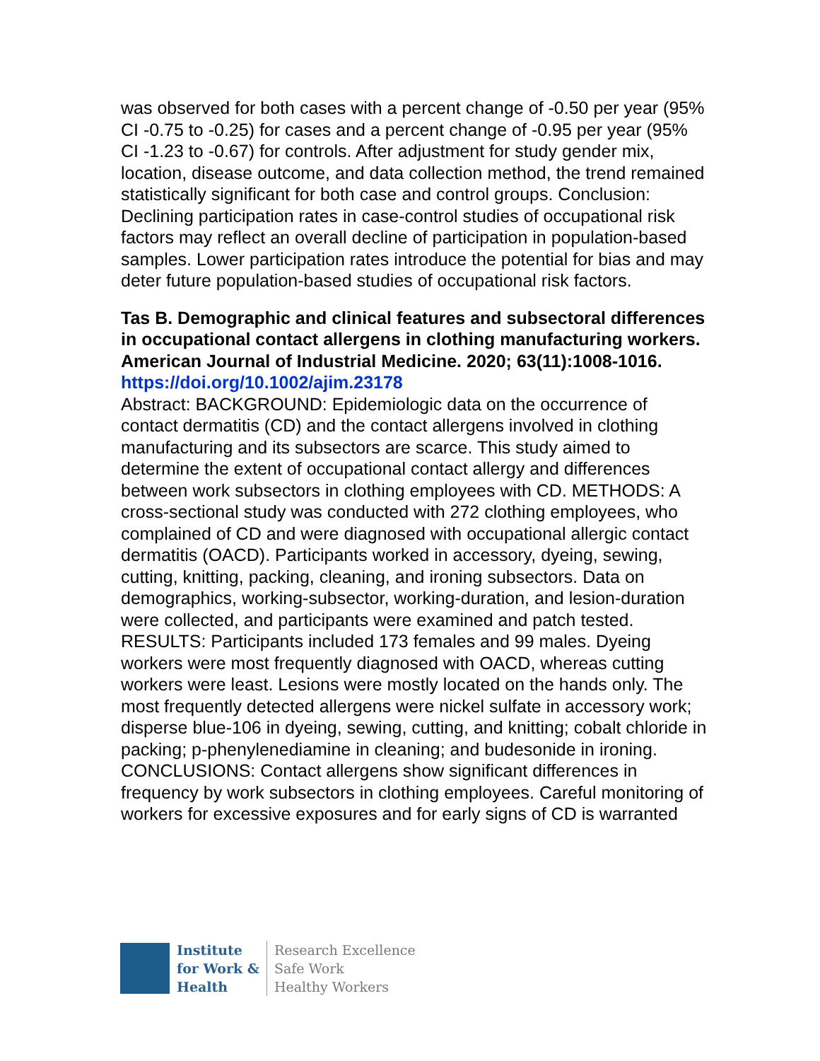was observed for both cases with a percent change of -0.50 per year (95% CI -0.75 to -0.25) for cases and a percent change of -0.95 per year (95% CI -1.23 to -0.67) for controls. After adjustment for study gender mix, location, disease outcome, and data collection method, the trend remained statistically significant for both case and control groups. Conclusion: Declining participation rates in case-control studies of occupational risk factors may reflect an overall decline of participation in population-based samples. Lower participation rates introduce the potential for bias and may deter future population-based studies of occupational risk factors.
Tas B. Demographic and clinical features and subsectoral differences in occupational contact allergens in clothing manufacturing workers. American Journal of Industrial Medicine. 2020; 63(11):1008-1016.
https://doi.org/10.1002/ajim.23178
Abstract: BACKGROUND: Epidemiologic data on the occurrence of contact dermatitis (CD) and the contact allergens involved in clothing manufacturing and its subsectors are scarce. This study aimed to determine the extent of occupational contact allergy and differences between work subsectors in clothing employees with CD. METHODS: A cross-sectional study was conducted with 272 clothing employees, who complained of CD and were diagnosed with occupational allergic contact dermatitis (OACD). Participants worked in accessory, dyeing, sewing, cutting, knitting, packing, cleaning, and ironing subsectors. Data on demographics, working-subsector, working-duration, and lesion-duration were collected, and participants were examined and patch tested. RESULTS: Participants included 173 females and 99 males. Dyeing workers were most frequently diagnosed with OACD, whereas cutting workers were least. Lesions were mostly located on the hands only. The most frequently detected allergens were nickel sulfate in accessory work; disperse blue-106 in dyeing, sewing, cutting, and knitting; cobalt chloride in packing; p-phenylenediamine in cleaning; and budesonide in ironing. CONCLUSIONS: Contact allergens show significant differences in frequency by work subsectors in clothing employees. Careful monitoring of workers for excessive exposures and for early signs of CD is warranted
Institute
for Work &
Health
Research Excellence
Safe Work
Healthy Workers